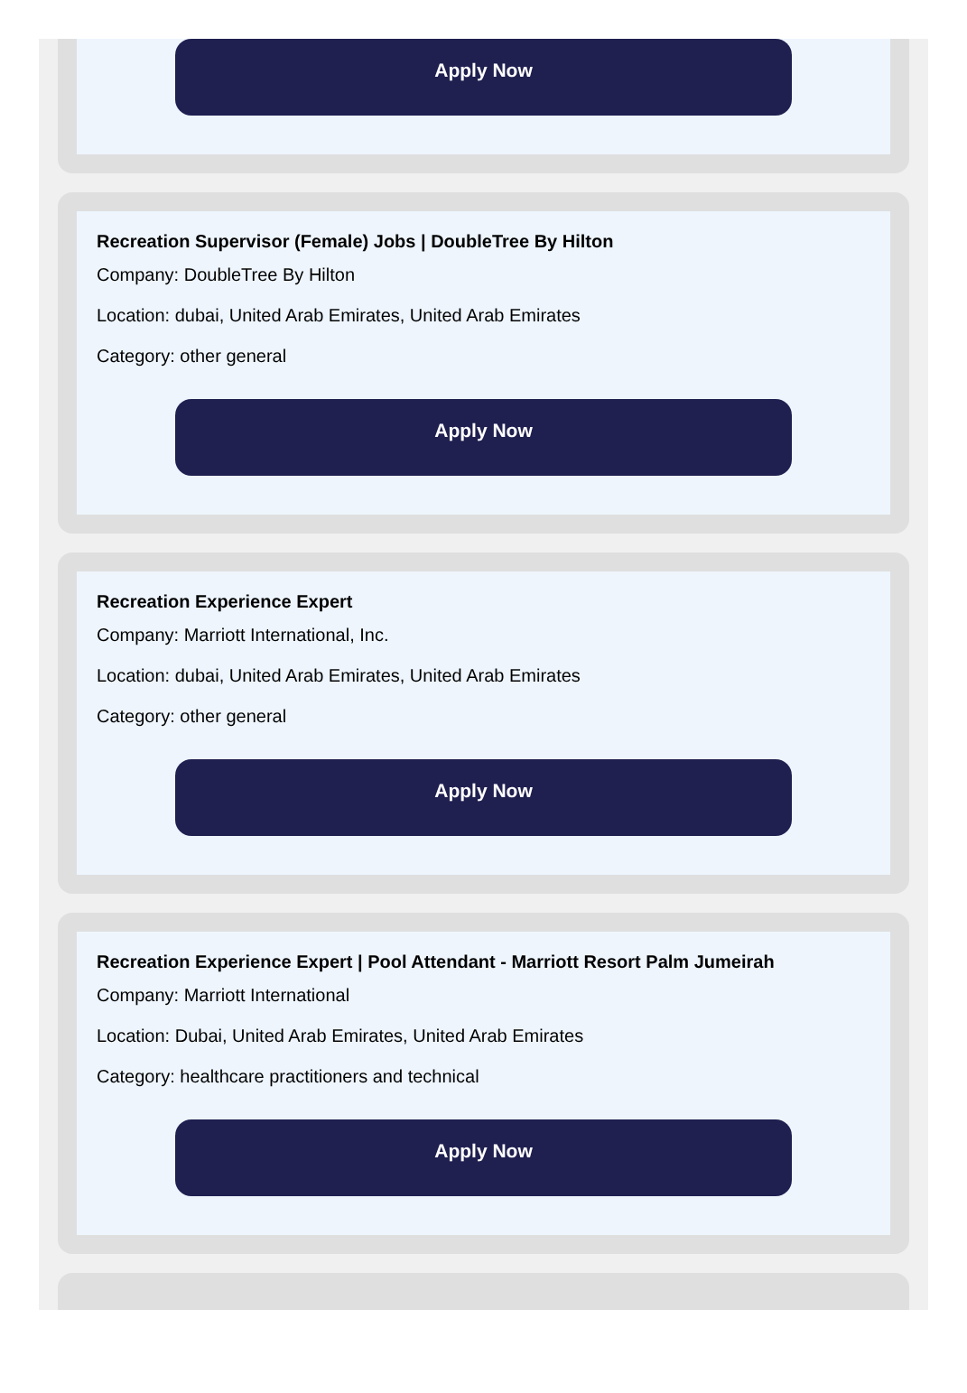Apply Now
Recreation Supervisor (Female) Jobs | DoubleTree By Hilton
Company: DoubleTree By Hilton
Location: dubai, United Arab Emirates, United Arab Emirates
Category: other general
Apply Now
Recreation Experience Expert
Company: Marriott International, Inc.
Location: dubai, United Arab Emirates, United Arab Emirates
Category: other general
Apply Now
Recreation Experience Expert | Pool Attendant - Marriott Resort Palm Jumeirah
Company: Marriott International
Location: Dubai, United Arab Emirates, United Arab Emirates
Category: healthcare practitioners and technical
Apply Now